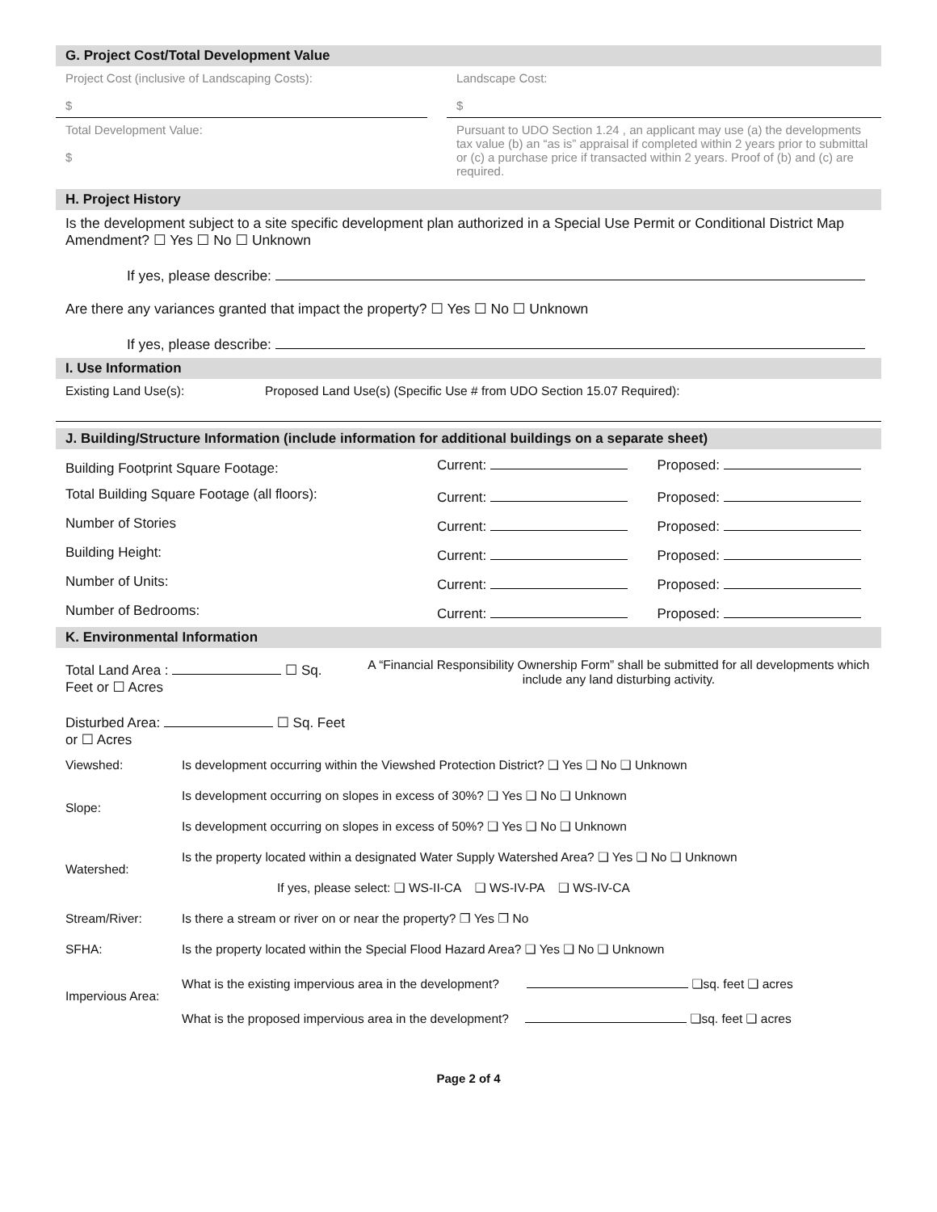G. Project Cost/Total Development Value
| Project Cost (inclusive of Landscaping Costs): $ | | Landscape Cost: $ |
| Total Development Value: $ | | Pursuant to UDO Section 1.24 , an applicant may use (a) the developments tax value (b) an “as is” appraisal if completed within 2 years prior to submittal or (c) a purchase price if transacted within 2 years. Proof of (b) and (c) are required. |
H. Project History
Is the development subject to a site specific development plan authorized in a Special Use Permit or Conditional District Map Amendment? ☐ Yes ☐ No ☐ Unknown
If yes, please describe:
Are there any variances granted that impact the property? ☐ Yes ☐ No ☐ Unknown
If yes, please describe:
I. Use Information
| Existing Land Use(s): | Proposed Land Use(s) (Specific Use # from UDO Section 15.07 Required): |
J. Building/Structure Information (include information for additional buildings on a separate sheet)
| Building Footprint Square Footage: | Current: | Proposed: |
| Total Building Square Footage (all floors): | Current: | Proposed: |
| Number of Stories | Current: | Proposed: |
| Building Height: | Current: | Proposed: |
| Number of Units: | Current: | Proposed: |
| Number of Bedrooms: | Current: | Proposed: |
K. Environmental Information
| Total Land Area : ☐ Sq. Feet or ☐ Acres Disturbed Area: ☐ Sq. Feet or ☐ Acres | A “Financial Responsibility Ownership Form” shall be submitted for all developments which include any land disturbing activity. |
| Viewshed: | Is development occurring within the Viewshed Protection District? ❑ Yes ❑ No ❑ Unknown |
| Slope: | Is development occurring on slopes in excess of 30%? ❑ Yes ❑ No ❑ Unknown |
| | Is development occurring on slopes in excess of 50%? ❑ Yes ❑ No ❑ Unknown |
| Watershed: | Is the property located within a designated Water Supply Watershed Area? ❑ Yes ❑ No ❑ Unknown |
| | If yes, please select: ❑ WS-II-CA ❑ WS-IV-PA ❑ WS-IV-CA |
| Stream/River: | Is there a stream or river on or near the property? ❒ Yes ❒ No |
| SFHA: | Is the property located within the Special Flood Hazard Area? ❑ Yes ❑ No ❑ Unknown |
| Impervious Area: | What is the existing impervious area in the development? ❑sq. feet ❑ acres |
| | What is the proposed impervious area in the development? ❑sq. feet ❑ acres |
Page 2 of 4